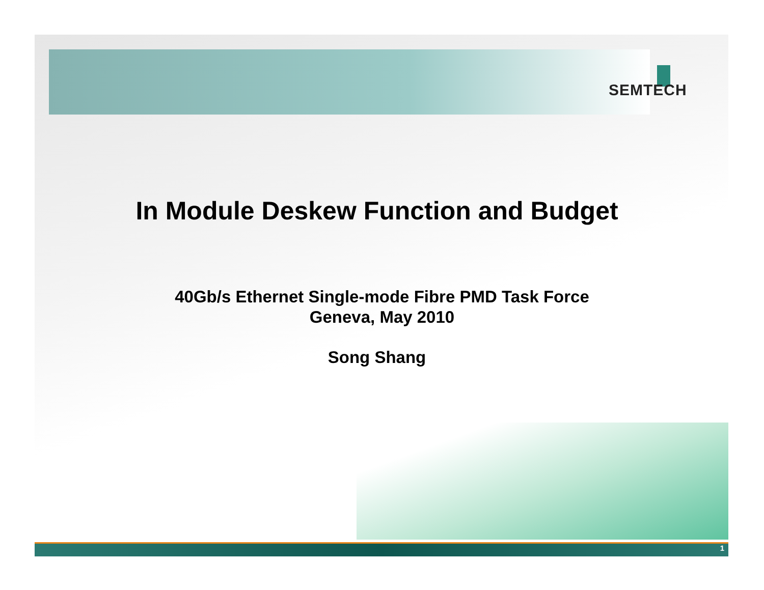SEMTECH
In Module Deskew Function and Budget
40Gb/s Ethernet Single-mode Fibre PMD Task Force
Geneva, May 2010
Song Shang
1